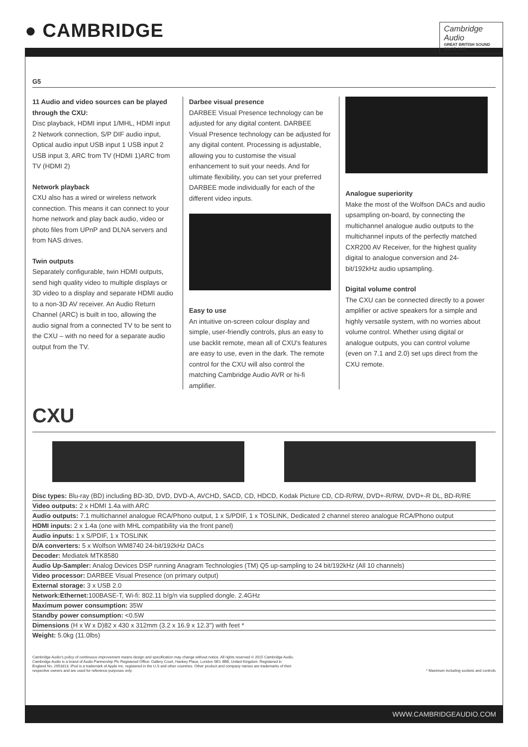● CAMBRIDGE
Cambridge Audio
GREAT BRITISH SOUND SINCE 1968
G5
11 Audio and video sources can be played through the CXU:
Disc playback, HDMI input 1/MHL, HDMI input 2 Network connection, S/P DIF audio input, Optical audio input USB input 1 USB input 2 USB input 3, ARC from TV (HDMI 1)ARC from TV (HDMI 2)
Network playback
CXU also has a wired or wireless network connection. This means it can connect to your home network and play back audio, video or photo files from UPnP and DLNA servers and from NAS drives.
Twin outputs
Separately configurable, twin HDMI outputs, send high quality video to multiple displays or 3D video to a display and separate HDMI audio to a non-3D AV receiver. An Audio Return Channel (ARC) is built in too, allowing the audio signal from a connected TV to be sent to the CXU – with no need for a separate audio output from the TV.
Darbee visual presence
DARBEE Visual Presence technology can be adjusted for any digital content. DARBEE Visual Presence technology can be adjusted for any digital content. Processing is adjustable, allowing you to customise the visual enhancement to suit your needs. And for ultimate flexibility, you can set your preferred DARBEE mode individually for each of the different video inputs.
Easy to use
An intuitive on-screen colour display and simple, user-friendly controls, plus an easy to use backlit remote, mean all of CXU's features are easy to use, even in the dark. The remote control for the CXU will also control the matching Cambridge Audio AVR or hi-fi amplifier.
Analogue superiority
Make the most of the Wolfson DACs and audio upsampling on-board, by connecting the multichannel analogue audio outputs to the multichannel inputs of the perfectly matched CXR200 AV Receiver, for the highest quality digital to analogue conversion and 24-bit/192kHz audio upsampling.
Digital volume control
The CXU can be connected directly to a power amplifier or active speakers for a simple and highly versatile system, with no worries about volume control. Whether using digital or analogue outputs, you can control volume (even on 7.1 and 2.0) set ups direct from the CXU remote.
CXU
| Disc types: Blu-ray (BD) including BD-3D, DVD, DVD-A, AVCHD, SACD, CD, HDCD, Kodak Picture CD, CD-R/RW, DVD+-R/RW, DVD+-R DL, BD-R/RE |
| Video outputs: 2 x HDMI 1.4a with ARC |
| Audio outputs: 7.1 multichannel analogue RCA/Phono output, 1 x S/PDIF, 1 x TOSLINK, Dedicated 2 channel stereo analogue RCA/Phono output |
| HDMI inputs: 2 x 1.4a (one with MHL compatibility via the front panel) |
| Audio inputs: 1 x S/PDIF, 1 x TOSLINK |
| D/A converters: 5 x Wolfson WM8740 24-bit/192kHz DACs |
| Decoder: Mediatek MTK8580 |
| Audio Up-Sampler: Analog Devices DSP running Anagram Technologies (TM) Q5 up-sampling to 24 bit/192kHz (All 10 channels) |
| Video processor: DARBEE Visual Presence (on primary output) |
| External storage: 3 x USB 2.0 |
| Network:Ethernet: 100BASE-T, Wi-fi: 802.11 b/g/n via supplied dongle. 2.4GHz |
| Maximum power consumption: 35W |
| Standby power consumption: <0.5W |
| Dimensions (H x W x D)82 x 430 x 312mm (3.2 x 16.9 x 12.3'') with feet * |
| Weight: 5.0kg (11.0lbs) |
Cambridge Audio's policy of continuous improvement means design and specification may change without notice. All rights reserved © 2015 Cambridge Audio. Cambridge Audio is a brand of Audio Partnership Plc Registered Office: Gallery Court, Hankey Place, London SE1 4BB, United Kingdom. Registered in England No. 2953313. iPod is a trademark of Apple Inc. registered in the U.S and other countries. Other product and company names are trademarks of their respective owners and are used for reference purposes only.
* Maximum including sockets and controls
WWW.CAMBRIDGEAUDIO.COM